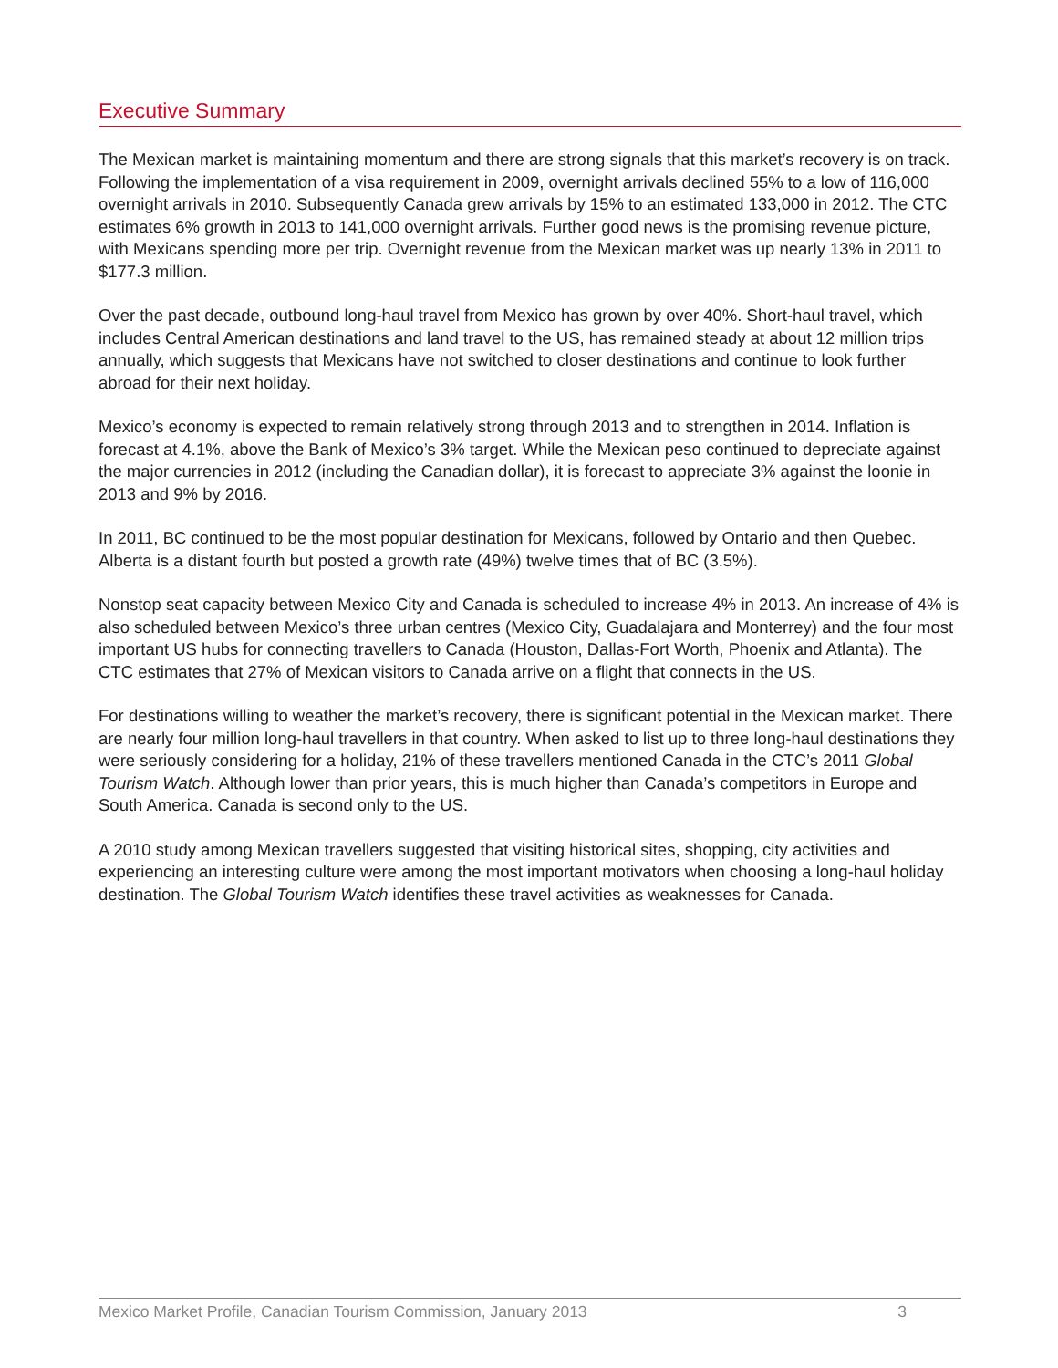Executive Summary
The Mexican market is maintaining momentum and there are strong signals that this market’s recovery is on track. Following the implementation of a visa requirement in 2009, overnight arrivals declined 55% to a low of 116,000 overnight arrivals in 2010. Subsequently Canada grew arrivals by 15% to an estimated 133,000 in 2012. The CTC estimates 6% growth in 2013 to 141,000 overnight arrivals. Further good news is the promising revenue picture, with Mexicans spending more per trip. Overnight revenue from the Mexican market was up nearly 13% in 2011 to $177.3 million.
Over the past decade, outbound long-haul travel from Mexico has grown by over 40%. Short-haul travel, which includes Central American destinations and land travel to the US, has remained steady at about 12 million trips annually, which suggests that Mexicans have not switched to closer destinations and continue to look further abroad for their next holiday.
Mexico’s economy is expected to remain relatively strong through 2013 and to strengthen in 2014. Inflation is forecast at 4.1%, above the Bank of Mexico’s 3% target. While the Mexican peso continued to depreciate against the major currencies in 2012 (including the Canadian dollar), it is forecast to appreciate 3% against the loonie in 2013 and 9% by 2016.
In 2011, BC continued to be the most popular destination for Mexicans, followed by Ontario and then Quebec. Alberta is a distant fourth but posted a growth rate (49%) twelve times that of BC (3.5%).
Nonstop seat capacity between Mexico City and Canada is scheduled to increase 4% in 2013. An increase of 4% is also scheduled between Mexico’s three urban centres (Mexico City, Guadalajara and Monterrey) and the four most important US hubs for connecting travellers to Canada (Houston, Dallas-Fort Worth, Phoenix and Atlanta). The CTC estimates that 27% of Mexican visitors to Canada arrive on a flight that connects in the US.
For destinations willing to weather the market’s recovery, there is significant potential in the Mexican market. There are nearly four million long-haul travellers in that country. When asked to list up to three long-haul destinations they were seriously considering for a holiday, 21% of these travellers mentioned Canada in the CTC’s 2011 Global Tourism Watch. Although lower than prior years, this is much higher than Canada’s competitors in Europe and South America. Canada is second only to the US.
A 2010 study among Mexican travellers suggested that visiting historical sites, shopping, city activities and experiencing an interesting culture were among the most important motivators when choosing a long-haul holiday destination. The Global Tourism Watch identifies these travel activities as weaknesses for Canada.
Mexico Market Profile, Canadian Tourism Commission, January 2013 3